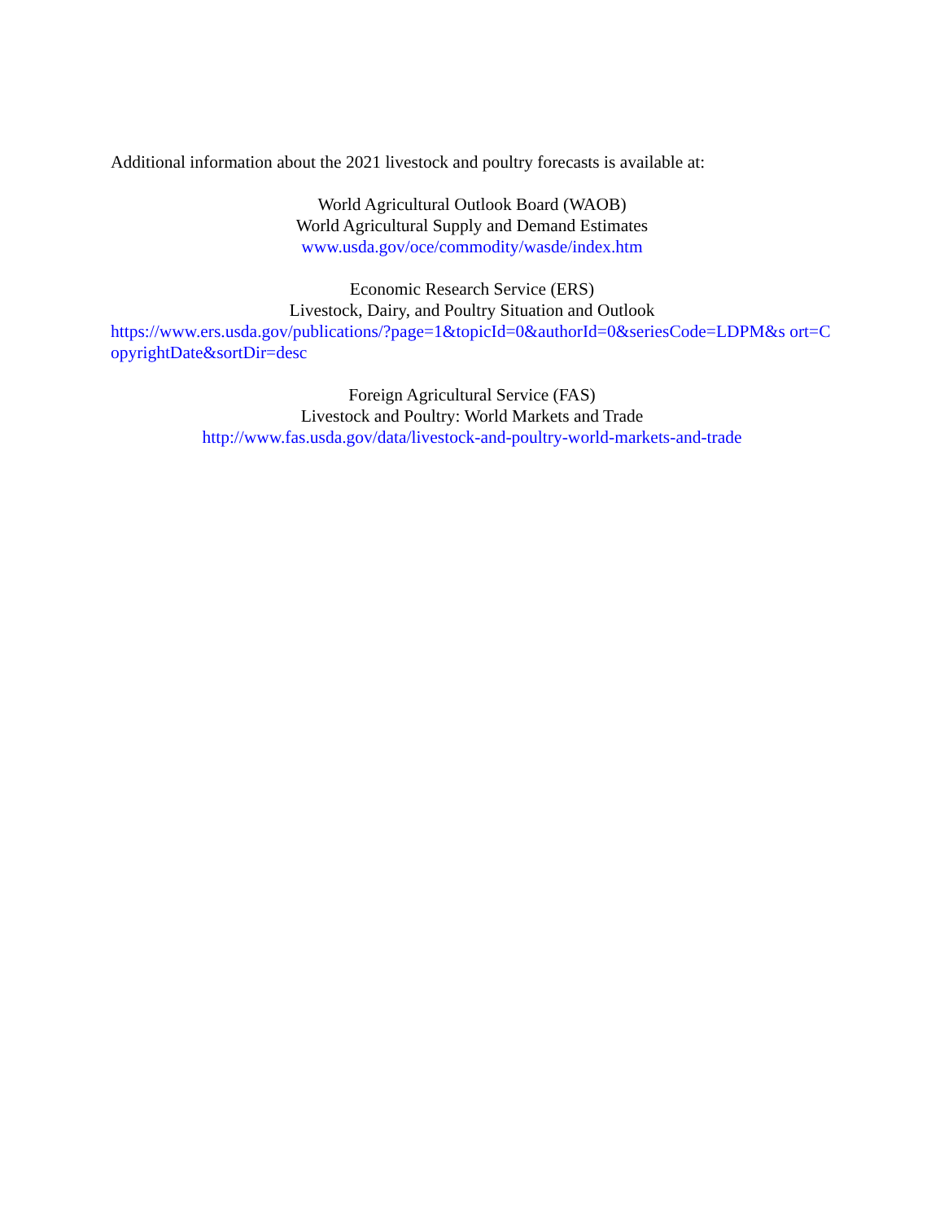Additional information about the 2021 livestock and poultry forecasts is available at:
World Agricultural Outlook Board (WAOB)
World Agricultural Supply and Demand Estimates
www.usda.gov/oce/commodity/wasde/index.htm
Economic Research Service (ERS)
Livestock, Dairy, and Poultry Situation and Outlook
https://www.ers.usda.gov/publications/?page=1&topicId=0&authorId=0&seriesCode=LDPM&s ort=CopyrightDate&sortDir=desc
Foreign Agricultural Service (FAS)
Livestock and Poultry: World Markets and Trade
http://www.fas.usda.gov/data/livestock-and-poultry-world-markets-and-trade